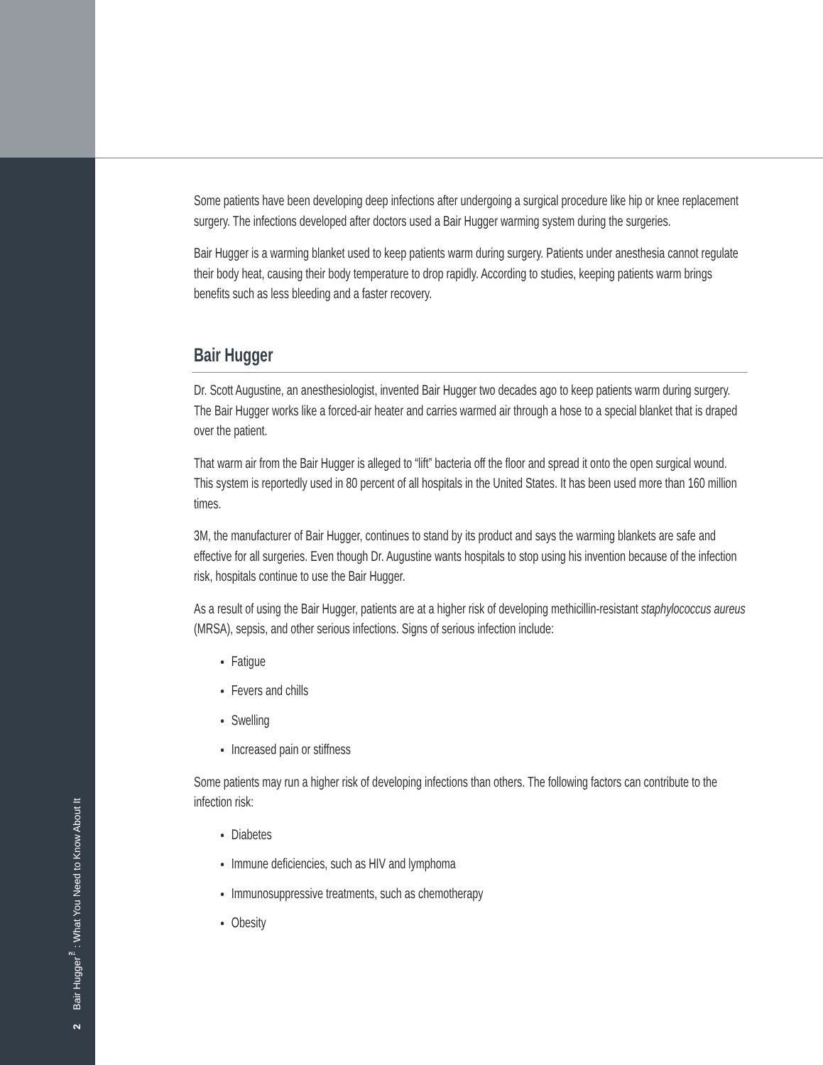2 Bair Hugger<sup>™</sup>: What You Need to Know About It
Some patients have been developing deep infections after undergoing a surgical procedure like hip or knee replacement surgery. The infections developed after doctors used a Bair Hugger warming system during the surgeries.
Bair Hugger is a warming blanket used to keep patients warm during surgery. Patients under anesthesia cannot regulate their body heat, causing their body temperature to drop rapidly. According to studies, keeping patients warm brings benefits such as less bleeding and a faster recovery.
Bair Hugger
Dr. Scott Augustine, an anesthesiologist, invented Bair Hugger two decades ago to keep patients warm during surgery. The Bair Hugger works like a forced-air heater and carries warmed air through a hose to a special blanket that is draped over the patient.
That warm air from the Bair Hugger is alleged to “lift” bacteria off the floor and spread it onto the open surgical wound. This system is reportedly used in 80 percent of all hospitals in the United States. It has been used more than 160 million times.
3M, the manufacturer of Bair Hugger, continues to stand by its product and says the warming blankets are safe and effective for all surgeries. Even though Dr. Augustine wants hospitals to stop using his invention because of the infection risk, hospitals continue to use the Bair Hugger.
As a result of using the Bair Hugger, patients are at a higher risk of developing methicillin-resistant staphylococcus aureus (MRSA), sepsis, and other serious infections. Signs of serious infection include:
Fatigue
Fevers and chills
Swelling
Increased pain or stiffness
Some patients may run a higher risk of developing infections than others. The following factors can contribute to the infection risk:
Diabetes
Immune deficiencies, such as HIV and lymphoma
Immunosuppressive treatments, such as chemotherapy
Obesity